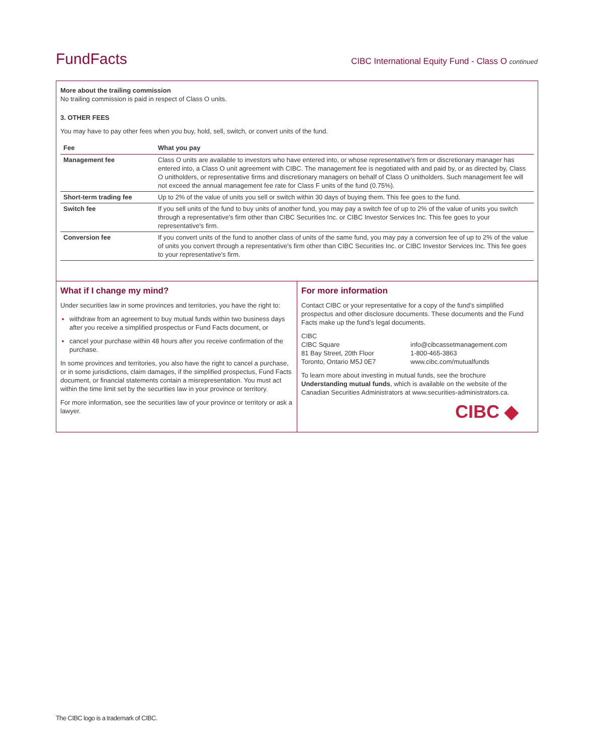FundFacts CIBC International Equity Fund - Class O continued
More about the trailing commission
No trailing commission is paid in respect of Class O units.
3. OTHER FEES
You may have to pay other fees when you buy, hold, sell, switch, or convert units of the fund.
| Fee | What you pay |
| --- | --- |
| Management fee | Class O units are available to investors who have entered into, or whose representative's firm or discretionary manager has entered into, a Class O unit agreement with CIBC. The management fee is negotiated with and paid by, or as directed by, Class O unitholders, or representative firms and discretionary managers on behalf of Class O unitholders. Such management fee will not exceed the annual management fee rate for Class F units of the fund (0.75%). |
| Short-term trading fee | Up to 2% of the value of units you sell or switch within 30 days of buying them. This fee goes to the fund. |
| Switch fee | If you sell units of the fund to buy units of another fund, you may pay a switch fee of up to 2% of the value of units you switch through a representative's firm other than CIBC Securities Inc. or CIBC Investor Services Inc. This fee goes to your representative's firm. |
| Conversion fee | If you convert units of the fund to another class of units of the same fund, you may pay a conversion fee of up to 2% of the value of units you convert through a representative's firm other than CIBC Securities Inc. or CIBC Investor Services Inc. This fee goes to your representative's firm. |
What if I change my mind?
Under securities law in some provinces and territories, you have the right to:
withdraw from an agreement to buy mutual funds within two business days after you receive a simplified prospectus or Fund Facts document, or
cancel your purchase within 48 hours after you receive confirmation of the purchase.
In some provinces and territories, you also have the right to cancel a purchase, or in some jurisdictions, claim damages, if the simplified prospectus, Fund Facts document, or financial statements contain a misrepresentation. You must act within the time limit set by the securities law in your province or territory.
For more information, see the securities law of your province or territory or ask a lawyer.
For more information
Contact CIBC or your representative for a copy of the fund’s simplified prospectus and other disclosure documents. These documents and the Fund Facts make up the fund’s legal documents.
CIBC
CIBC Square
81 Bay Street, 20th Floor
Toronto, Ontario M5J 0E7
info@cibcassetmanagement.com
1-800-465-3863
www.cibc.com/mutualfunds
To learn more about investing in mutual funds, see the brochure Understanding mutual funds, which is available on the website of the Canadian Securities Administrators at www.securities-administrators.ca.
CIBC ◆
The CIBC logo is a trademark of CIBC.